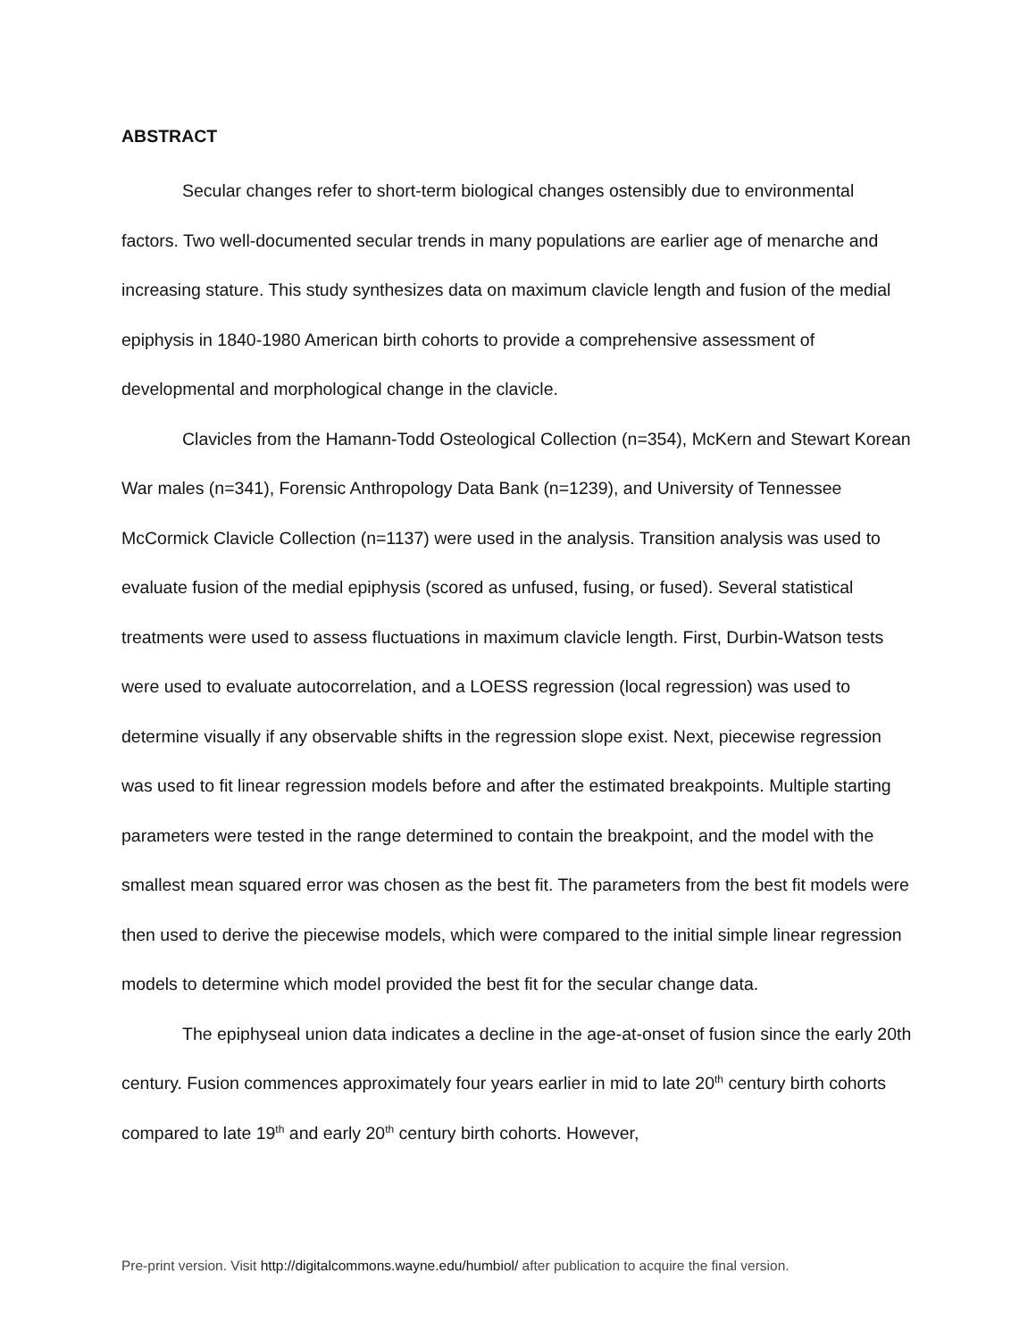ABSTRACT
Secular changes refer to short-term biological changes ostensibly due to environmental factors. Two well-documented secular trends in many populations are earlier age of menarche and increasing stature. This study synthesizes data on maximum clavicle length and fusion of the medial epiphysis in 1840-1980 American birth cohorts to provide a comprehensive assessment of developmental and morphological change in the clavicle.
Clavicles from the Hamann-Todd Osteological Collection (n=354), McKern and Stewart Korean War males (n=341), Forensic Anthropology Data Bank (n=1239), and University of Tennessee McCormick Clavicle Collection (n=1137) were used in the analysis. Transition analysis was used to evaluate fusion of the medial epiphysis (scored as unfused, fusing, or fused). Several statistical treatments were used to assess fluctuations in maximum clavicle length. First, Durbin-Watson tests were used to evaluate autocorrelation, and a LOESS regression (local regression) was used to determine visually if any observable shifts in the regression slope exist. Next, piecewise regression was used to fit linear regression models before and after the estimated breakpoints. Multiple starting parameters were tested in the range determined to contain the breakpoint, and the model with the smallest mean squared error was chosen as the best fit. The parameters from the best fit models were then used to derive the piecewise models, which were compared to the initial simple linear regression models to determine which model provided the best fit for the secular change data.
The epiphyseal union data indicates a decline in the age-at-onset of fusion since the early 20th century. Fusion commences approximately four years earlier in mid to late 20<sup>th</sup> century birth cohorts compared to late 19<sup>th</sup> and early 20<sup>th</sup> century birth cohorts. However,
Pre-print version. Visit http://digitalcommons.wayne.edu/humbiol/ after publication to acquire the final version.